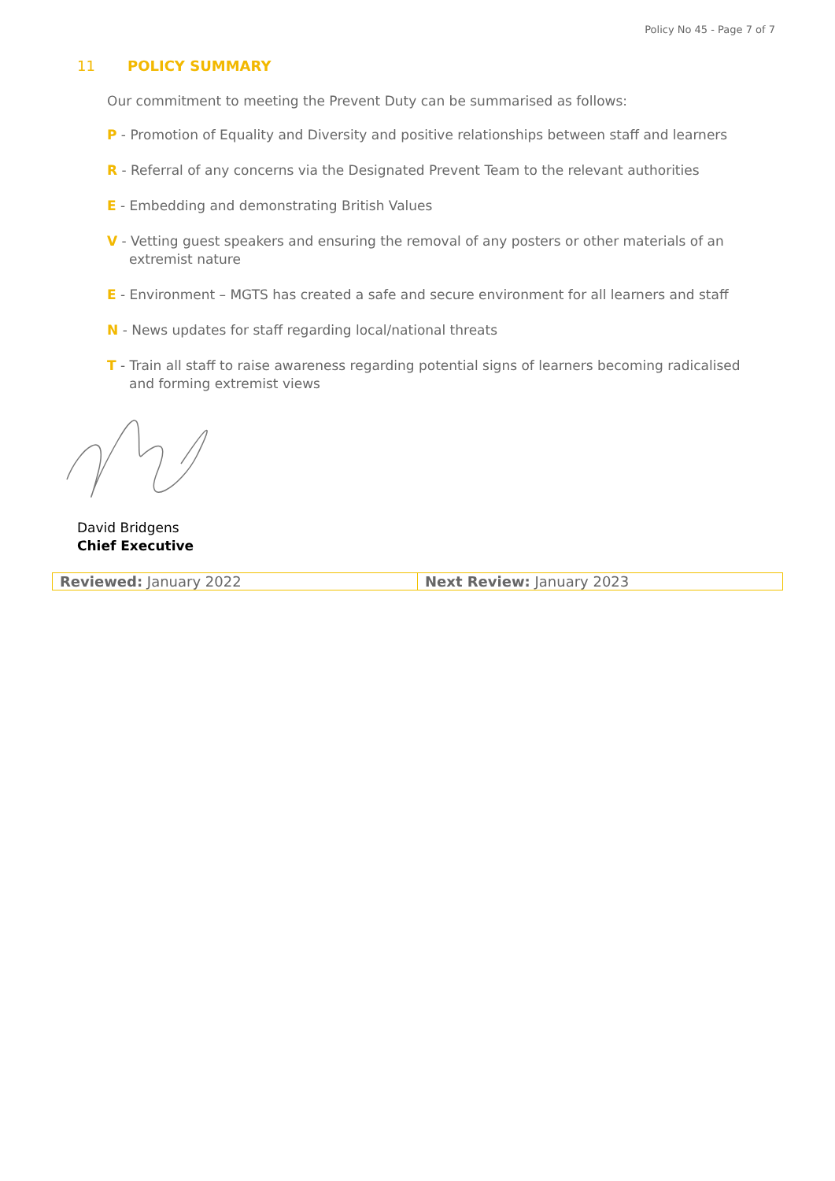Policy No 45 - Page 7 of 7
11 POLICY SUMMARY
Our commitment to meeting the Prevent Duty can be summarised as follows:
P - Promotion of Equality and Diversity and positive relationships between staff and learners
R - Referral of any concerns via the Designated Prevent Team to the relevant authorities
E - Embedding and demonstrating British Values
V - Vetting guest speakers and ensuring the removal of any posters or other materials of an extremist nature
E - Environment – MGTS has created a safe and secure environment for all learners and staff
N - News updates for staff regarding local/national threats
T - Train all staff to raise awareness regarding potential signs of learners becoming radicalised and forming extremist views
David Bridgens
Chief Executive
| Reviewed: January 2022 | Next Review: January 2023 |